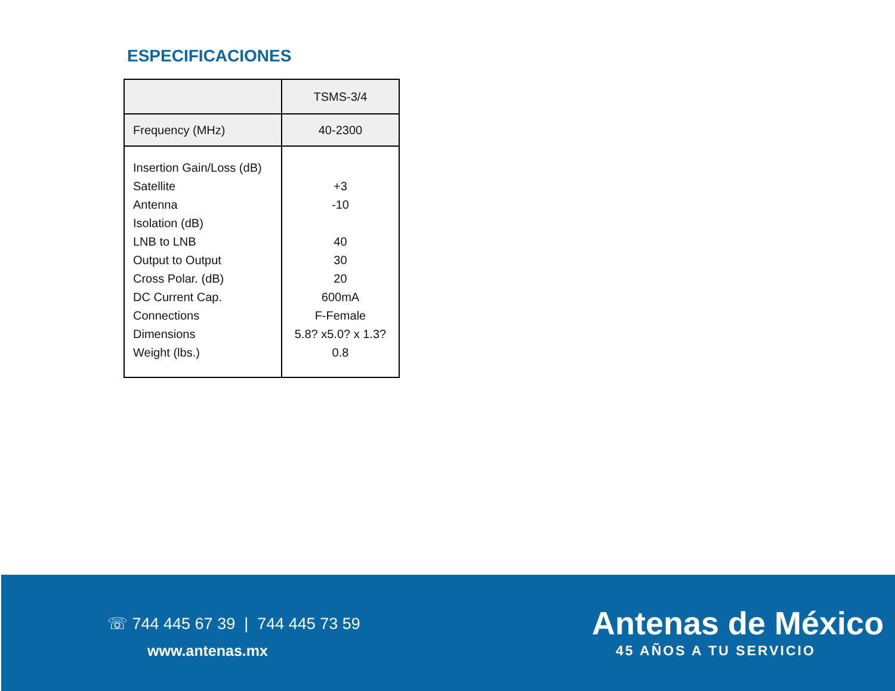ESPECIFICACIONES
| | TSMS-3/4 |
| Frequency (MHz) | 40-2300 |
| Insertion Gain/Loss (dB) Satellite Antenna Isolation (dB) LNB to LNB Output to Output Cross Polar. (dB) DC Current Cap. Connections Dimensions Weight (lbs.) | +3 -10 40 30 20 600mA F-Female 5.8? x5.0? x 1.3? 0.8 |
☏ 744 445 67 39 | 744 445 73 59
www.antenas.mx
Antenas de México
45 AÑOS A TU SERVICIO